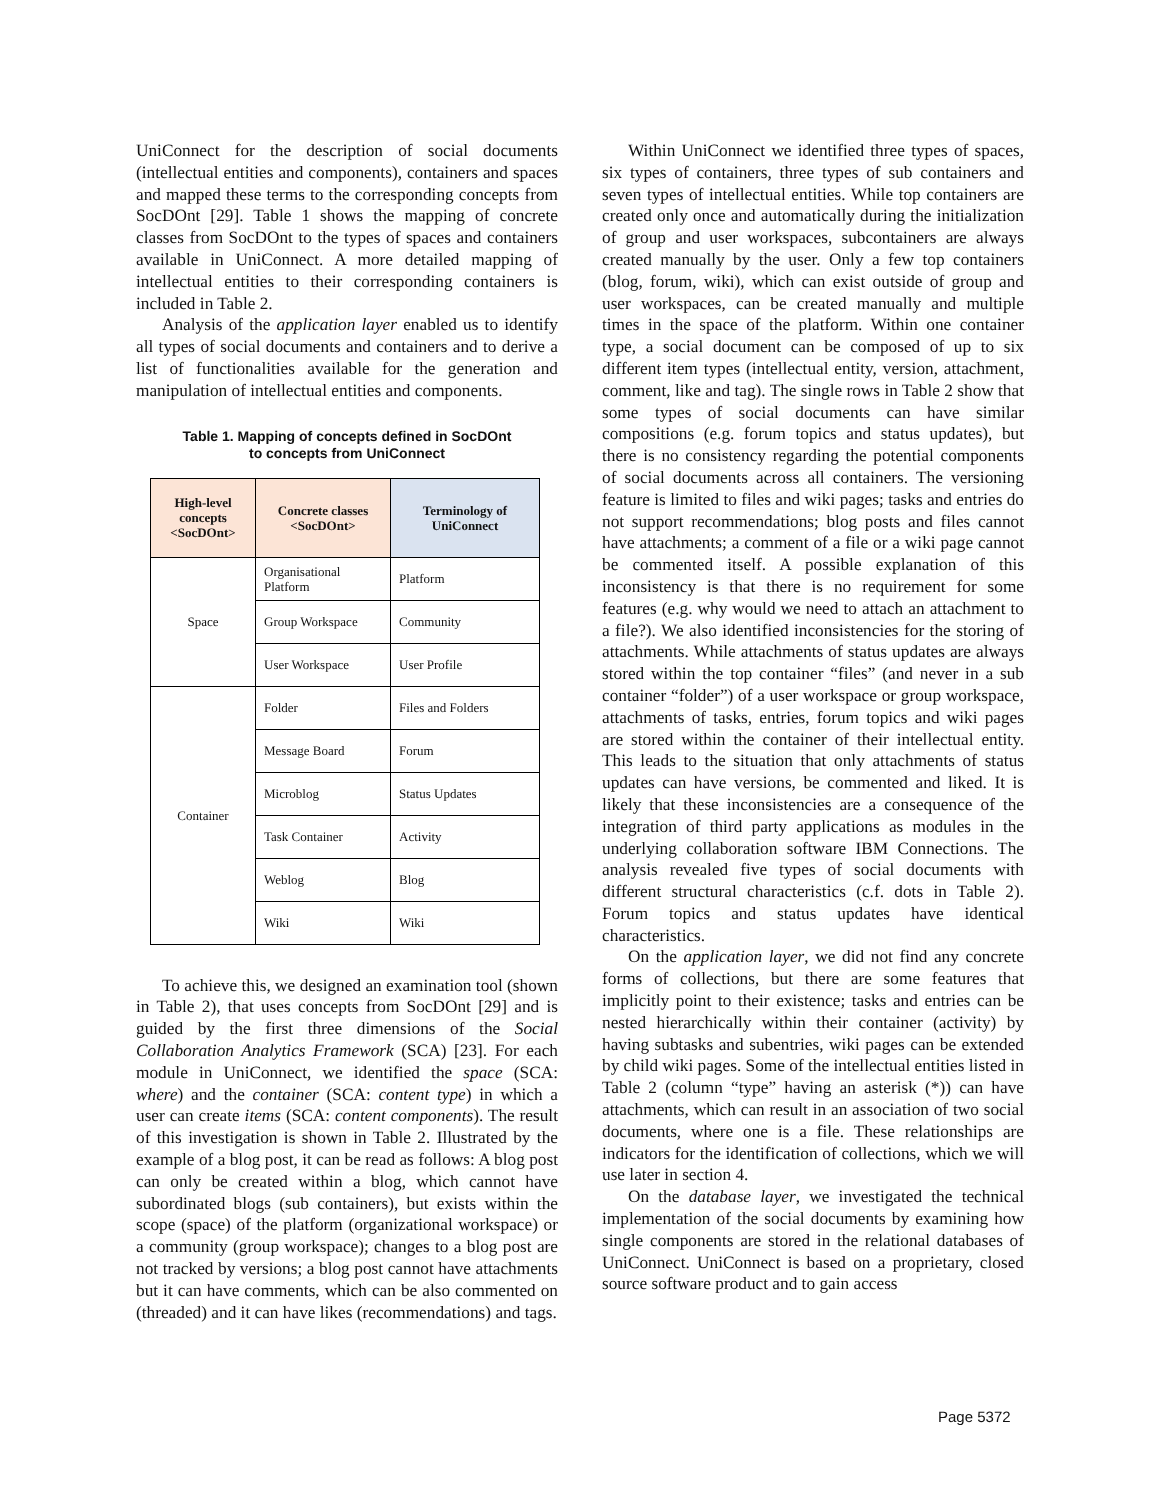UniConnect for the description of social documents (intellectual entities and components), containers and spaces and mapped these terms to the corresponding concepts from SocDOnt [29]. Table 1 shows the mapping of concrete classes from SocDOnt to the types of spaces and containers available in UniConnect. A more detailed mapping of intellectual entities to their corresponding containers is included in Table 2.
Analysis of the application layer enabled us to identify all types of social documents and containers and to derive a list of functionalities available for the generation and manipulation of intellectual entities and components.
Table 1. Mapping of concepts defined in SocDOnt
to concepts from UniConnect
| High-level concepts <SocDOnt> | Concrete classes <SocDOnt> | Terminology of UniConnect |
| --- | --- | --- |
| Space | Organisational Platform | Platform |
| | Group Workspace | Community |
| | User Workspace | User Profile |
| Container | Folder | Files and Folders |
| | Message Board | Forum |
| | Microblog | Status Updates |
| | Task Container | Activity |
| | Weblog | Blog |
| | Wiki | Wiki |
To achieve this, we designed an examination tool (shown in Table 2), that uses concepts from SocDOnt [29] and is guided by the first three dimensions of the Social Collaboration Analytics Framework (SCA) [23]. For each module in UniConnect, we identified the space (SCA: where) and the container (SCA: content type) in which a user can create items (SCA: content components). The result of this investigation is shown in Table 2. Illustrated by the example of a blog post, it can be read as follows: A blog post can only be created within a blog, which cannot have subordinated blogs (sub containers), but exists within the scope (space) of the platform (organizational workspace) or a community (group workspace); changes to a blog post are not tracked by versions; a blog post cannot have attachments but it can have comments, which can be also commented on (threaded) and it can have likes (recommendations) and tags.
Within UniConnect we identified three types of spaces, six types of containers, three types of sub containers and seven types of intellectual entities. While top containers are created only once and automatically during the initialization of group and user workspaces, subcontainers are always created manually by the user. Only a few top containers (blog, forum, wiki), which can exist outside of group and user workspaces, can be created manually and multiple times in the space of the platform. Within one container type, a social document can be composed of up to six different item types (intellectual entity, version, attachment, comment, like and tag). The single rows in Table 2 show that some types of social documents can have similar compositions (e.g. forum topics and status updates), but there is no consistency regarding the potential components of social documents across all containers. The versioning feature is limited to files and wiki pages; tasks and entries do not support recommendations; blog posts and files cannot have attachments; a comment of a file or a wiki page cannot be commented itself. A possible explanation of this inconsistency is that there is no requirement for some features (e.g. why would we need to attach an attachment to a file?). We also identified inconsistencies for the storing of attachments. While attachments of status updates are always stored within the top container “files” (and never in a sub container “folder”) of a user workspace or group workspace, attachments of tasks, entries, forum topics and wiki pages are stored within the container of their intellectual entity. This leads to the situation that only attachments of status updates can have versions, be commented and liked. It is likely that these inconsistencies are a consequence of the integration of third party applications as modules in the underlying collaboration software IBM Connections. The analysis revealed five types of social documents with different structural characteristics (c.f. dots in Table 2). Forum topics and status updates have identical characteristics.
On the application layer, we did not find any concrete forms of collections, but there are some features that implicitly point to their existence; tasks and entries can be nested hierarchically within their container (activity) by having subtasks and subentries, wiki pages can be extended by child wiki pages. Some of the intellectual entities listed in Table 2 (column “type” having an asterisk (*)) can have attachments, which can result in an association of two social documents, where one is a file. These relationships are indicators for the identification of collections, which we will use later in section 4.
On the database layer, we investigated the technical implementation of the social documents by examining how single components are stored in the relational databases of UniConnect. UniConnect is based on a proprietary, closed source software product and to gain access
Page 5372